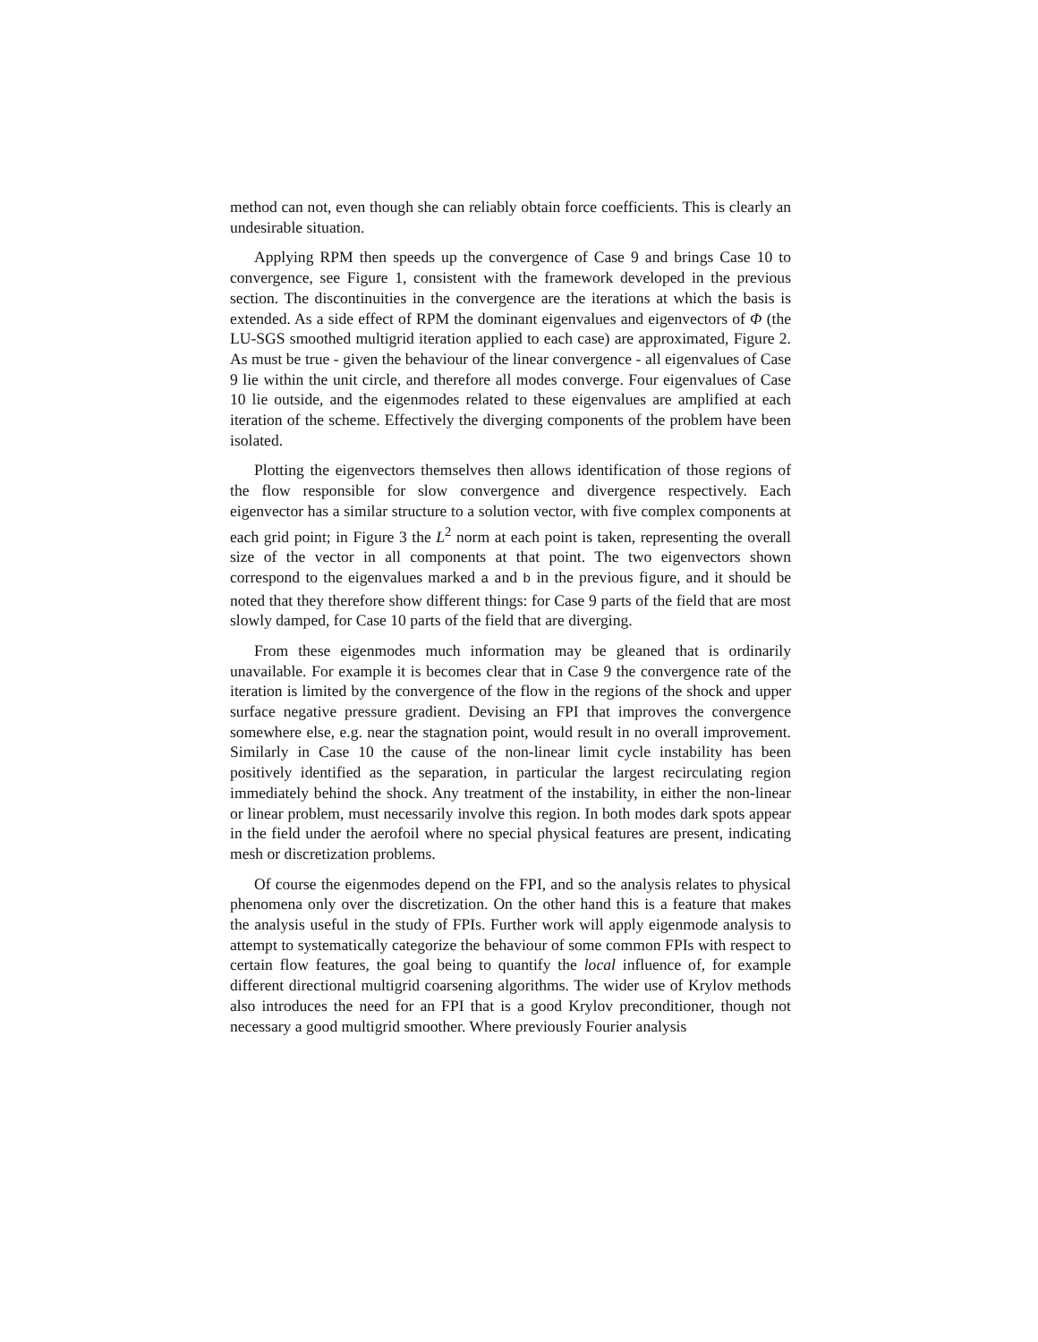method can not, even though she can reliably obtain force coefficients. This is clearly an undesirable situation.
Applying RPM then speeds up the convergence of Case 9 and brings Case 10 to convergence, see Figure 1, consistent with the framework developed in the previous section. The discontinuities in the convergence are the iterations at which the basis is extended. As a side effect of RPM the dominant eigenvalues and eigenvectors of Φ (the LU-SGS smoothed multigrid iteration applied to each case) are approximated, Figure 2. As must be true - given the behaviour of the linear convergence - all eigenvalues of Case 9 lie within the unit circle, and therefore all modes converge. Four eigenvalues of Case 10 lie outside, and the eigenmodes related to these eigenvalues are amplified at each iteration of the scheme. Effectively the diverging components of the problem have been isolated.
Plotting the eigenvectors themselves then allows identification of those regions of the flow responsible for slow convergence and divergence respectively. Each eigenvector has a similar structure to a solution vector, with five complex components at each grid point; in Figure 3 the L<sup>2</sup> norm at each point is taken, representing the overall size of the vector in all components at that point. The two eigenvectors shown correspond to the eigenvalues marked a and b in the previous figure, and it should be noted that they therefore show different things: for Case 9 parts of the field that are most slowly damped, for Case 10 parts of the field that are diverging.
From these eigenmodes much information may be gleaned that is ordinarily unavailable. For example it is becomes clear that in Case 9 the convergence rate of the iteration is limited by the convergence of the flow in the regions of the shock and upper surface negative pressure gradient. Devising an FPI that improves the convergence somewhere else, e.g. near the stagnation point, would result in no overall improvement. Similarly in Case 10 the cause of the non-linear limit cycle instability has been positively identified as the separation, in particular the largest recirculating region immediately behind the shock. Any treatment of the instability, in either the non-linear or linear problem, must necessarily involve this region. In both modes dark spots appear in the field under the aerofoil where no special physical features are present, indicating mesh or discretization problems.
Of course the eigenmodes depend on the FPI, and so the analysis relates to physical phenomena only over the discretization. On the other hand this is a feature that makes the analysis useful in the study of FPIs. Further work will apply eigenmode analysis to attempt to systematically categorize the behaviour of some common FPIs with respect to certain flow features, the goal being to quantify the local influence of, for example different directional multigrid coarsening algorithms. The wider use of Krylov methods also introduces the need for an FPI that is a good Krylov preconditioner, though not necessary a good multigrid smoother. Where previously Fourier analysis